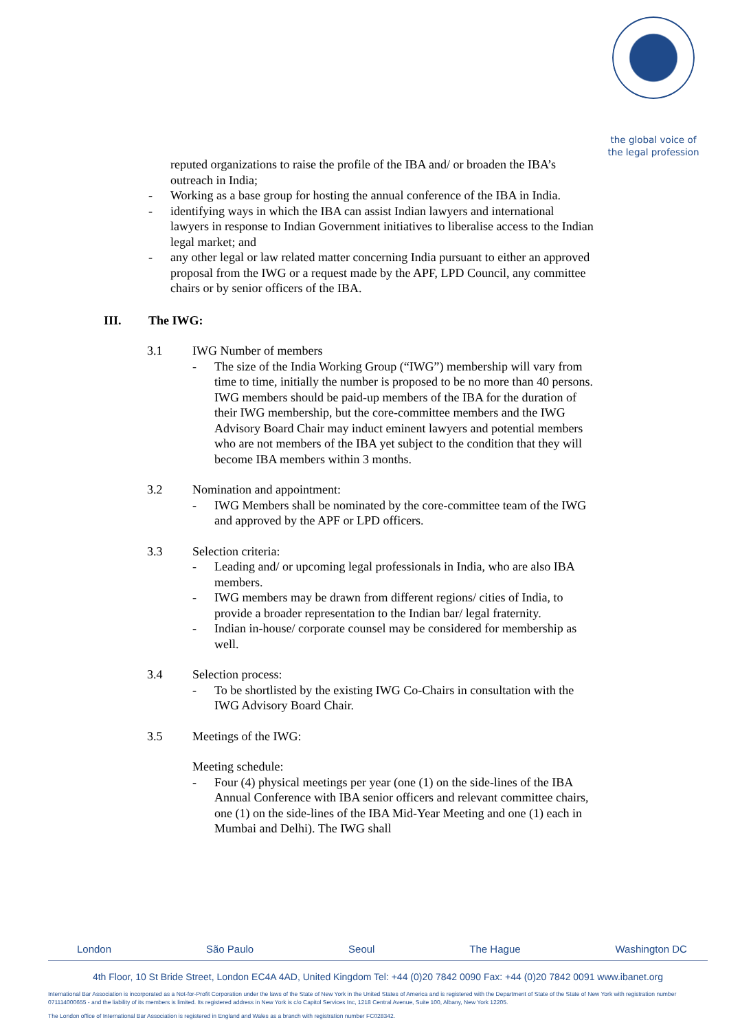the global voice of
the legal profession
reputed organizations to raise the profile of the IBA and/ or broaden the IBA’s outreach in India;
- Working as a base group for hosting the annual conference of the IBA in India.
- identifying ways in which the IBA can assist Indian lawyers and international lawyers in response to Indian Government initiatives to liberalise access to the Indian legal market; and
- any other legal or law related matter concerning India pursuant to either an approved proposal from the IWG or a request made by the APF, LPD Council, any committee chairs or by senior officers of the IBA.
III. The IWG:
3.1 IWG Number of members
- The size of the India Working Group (“IWG”) membership will vary from time to time, initially the number is proposed to be no more than 40 persons. IWG members should be paid-up members of the IBA for the duration of their IWG membership, but the core-committee members and the IWG Advisory Board Chair may induct eminent lawyers and potential members who are not members of the IBA yet subject to the condition that they will become IBA members within 3 months.
3.2 Nomination and appointment:
- IWG Members shall be nominated by the core-committee team of the IWG and approved by the APF or LPD officers.
3.3 Selection criteria:
- Leading and/ or upcoming legal professionals in India, who are also IBA members.
- IWG members may be drawn from different regions/ cities of India, to provide a broader representation to the Indian bar/ legal fraternity.
- Indian in-house/ corporate counsel may be considered for membership as well.
3.4 Selection process:
- To be shortlisted by the existing IWG Co-Chairs in consultation with the IWG Advisory Board Chair.
3.5 Meetings of the IWG:
Meeting schedule:
- Four (4) physical meetings per year (one (1) on the side-lines of the IBA Annual Conference with IBA senior officers and relevant committee chairs, one (1) on the side-lines of the IBA Mid-Year Meeting and one (1) each in Mumbai and Delhi). The IWG shall
London São Paulo Seoul The Hague Washington DC
4th Floor, 10 St Bride Street, London EC4A 4AD, United Kingdom Tel: +44 (0)20 7842 0090 Fax: +44 (0)20 7842 0091 www.ibanet.org
International Bar Association is incorporated as a Not-for-Profit Corporation under the laws of the State of New York in the United States of America and is registered with the Department of State of the State of New York with registration number 071114000655 - and the liability of its members is limited. Its registered address in New York is c/o Capitol Services Inc, 1218 Central Avenue, Suite 100, Albany, New York 12205.
The London office of International Bar Association is registered in England and Wales as a branch with registration number FC028342.